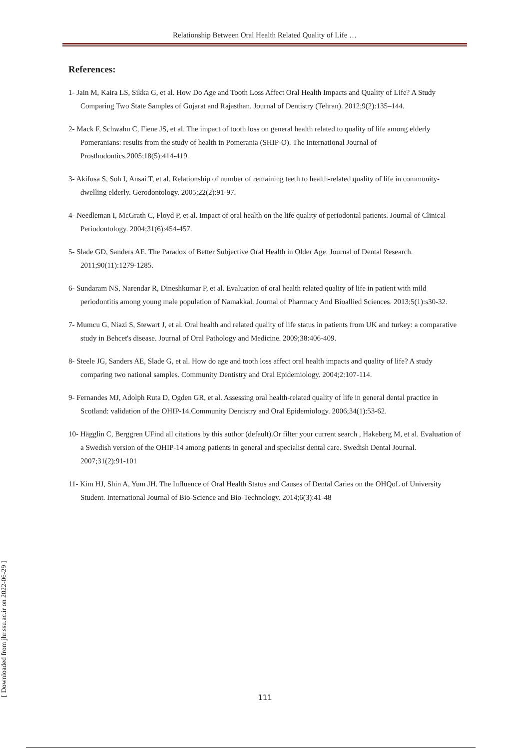Relationship Between Oral Health Related Quality of Life …
References:
1- Jain M, Kaira LS, Sikka G, et al. How Do Age and Tooth Loss Affect Oral Health Impacts and Quality of Life? A Study Comparing Two State Samples of Gujarat and Rajasthan. Journal of Dentistry (Tehran). 2012;9(2):135–144.
2- Mack F, Schwahn C, Fiene JS, et al. The impact of tooth loss on general health related to quality of life among elderly Pomeranians: results from the study of health in Pomerania (SHIP-O). The International Journal of Prosthodontics.2005;18(5):414-419.
3- Akifusa S, Soh I, Ansai T, et al. Relationship of number of remaining teeth to health-related quality of life in community-dwelling elderly. Gerodontology. 2005;22(2):91-97.
4- Needleman I, McGrath C, Floyd P, et al. Impact of oral health on the life quality of periodontal patients. Journal of Clinical Periodontology. 2004;31(6):454-457.
5- Slade GD, Sanders AE. The Paradox of Better Subjective Oral Health in Older Age. Journal of Dental Research. 2011;90(11):1279-1285.
6- Sundaram NS, Narendar R, Dineshkumar P, et al. Evaluation of oral health related quality of life in patient with mild periodontitis among young male population of Namakkal. Journal of Pharmacy And Bioallied Sciences. 2013;5(1):s30-32.
7- Mumcu G, Niazi S, Stewart J, et al. Oral health and related quality of life status in patients from UK and turkey: a comparative study in Behcet's disease. Journal of Oral Pathology and Medicine. 2009;38:406-409.
8- Steele JG, Sanders AE, Slade G, et al. How do age and tooth loss affect oral health impacts and quality of life? A study comparing two national samples. Community Dentistry and Oral Epidemiology. 2004;2:107-114.
9- Fernandes MJ, Adolph Ruta D, Ogden GR, et al. Assessing oral health-related quality of life in general dental practice in Scotland: validation of the OHIP-14.Community Dentistry and Oral Epidemiology. 2006;34(1):53-62.
10- Hägglin C, Berggren UFind all citations by this author (default).Or filter your current search , Hakeberg M, et al. Evaluation of a Swedish version of the OHIP-14 among patients in general and specialist dental care. Swedish Dental Journal. 2007;31(2):91-101
11- Kim HJ, Shin A, Yum JH. The Influence of Oral Health Status and Causes of Dental Caries on the OHQoL of University Student. International Journal of Bio-Science and Bio-Technology. 2014;6(3):41-48
111
[ Downloaded from jhr.ssu.ac.ir on 2022-06-29 ]